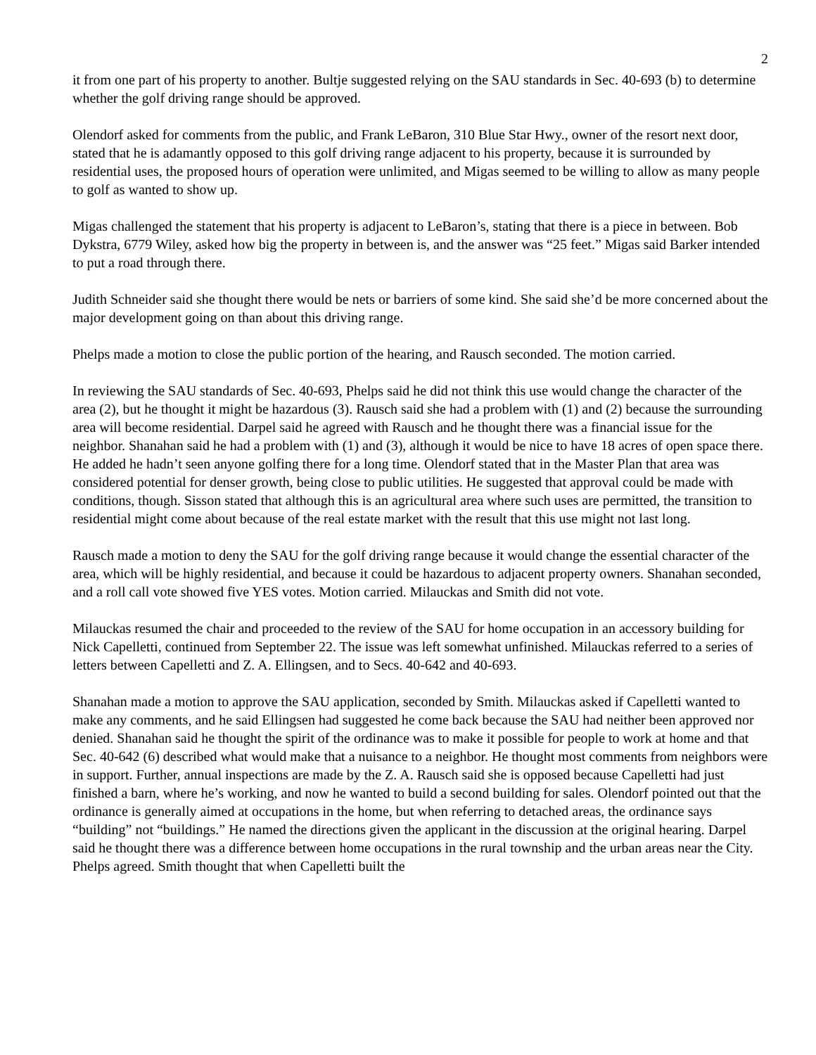2
it from one part of his property to another. Bultje suggested relying on the SAU standards in Sec. 40-693 (b) to determine whether the golf driving range should be approved.
Olendorf asked for comments from the public, and Frank LeBaron, 310 Blue Star Hwy., owner of the resort next door, stated that he is adamantly opposed to this golf driving range adjacent to his property, because it is surrounded by residential uses, the proposed hours of operation were unlimited, and Migas seemed to be willing to allow as many people to golf as wanted to show up.
Migas challenged the statement that his property is adjacent to LeBaron’s, stating that there is a piece in between. Bob Dykstra, 6779 Wiley, asked how big the property in between is, and the answer was “25 feet.” Migas said Barker intended to put a road through there.
Judith Schneider said she thought there would be nets or barriers of some kind. She said she’d be more concerned about the major development going on than about this driving range.
Phelps made a motion to close the public portion of the hearing, and Rausch seconded. The motion carried.
In reviewing the SAU standards of Sec. 40-693, Phelps said he did not think this use would change the character of the area (2), but he thought it might be hazardous (3). Rausch said she had a problem with (1) and (2) because the surrounding area will become residential. Darpel said he agreed with Rausch and he thought there was a financial issue for the neighbor. Shanahan said he had a problem with (1) and (3), although it would be nice to have 18 acres of open space there. He added he hadn’t seen anyone golfing there for a long time. Olendorf stated that in the Master Plan that area was considered potential for denser growth, being close to public utilities. He suggested that approval could be made with conditions, though. Sisson stated that although this is an agricultural area where such uses are permitted, the transition to residential might come about because of the real estate market with the result that this use might not last long.
Rausch made a motion to deny the SAU for the golf driving range because it would change the essential character of the area, which will be highly residential, and because it could be hazardous to adjacent property owners. Shanahan seconded, and a roll call vote showed five YES votes. Motion carried. Milauckas and Smith did not vote.
Milauckas resumed the chair and proceeded to the review of the SAU for home occupation in an accessory building for Nick Capelletti, continued from September 22. The issue was left somewhat unfinished. Milauckas referred to a series of letters between Capelletti and Z. A. Ellingsen, and to Secs. 40-642 and 40-693.
Shanahan made a motion to approve the SAU application, seconded by Smith. Milauckas asked if Capelletti wanted to make any comments, and he said Ellingsen had suggested he come back because the SAU had neither been approved nor denied. Shanahan said he thought the spirit of the ordinance was to make it possible for people to work at home and that Sec. 40-642 (6) described what would make that a nuisance to a neighbor. He thought most comments from neighbors were in support. Further, annual inspections are made by the Z. A. Rausch said she is opposed because Capelletti had just finished a barn, where he’s working, and now he wanted to build a second building for sales. Olendorf pointed out that the ordinance is generally aimed at occupations in the home, but when referring to detached areas, the ordinance says “building” not “buildings.” He named the directions given the applicant in the discussion at the original hearing. Darpel said he thought there was a difference between home occupations in the rural township and the urban areas near the City. Phelps agreed. Smith thought that when Capelletti built the